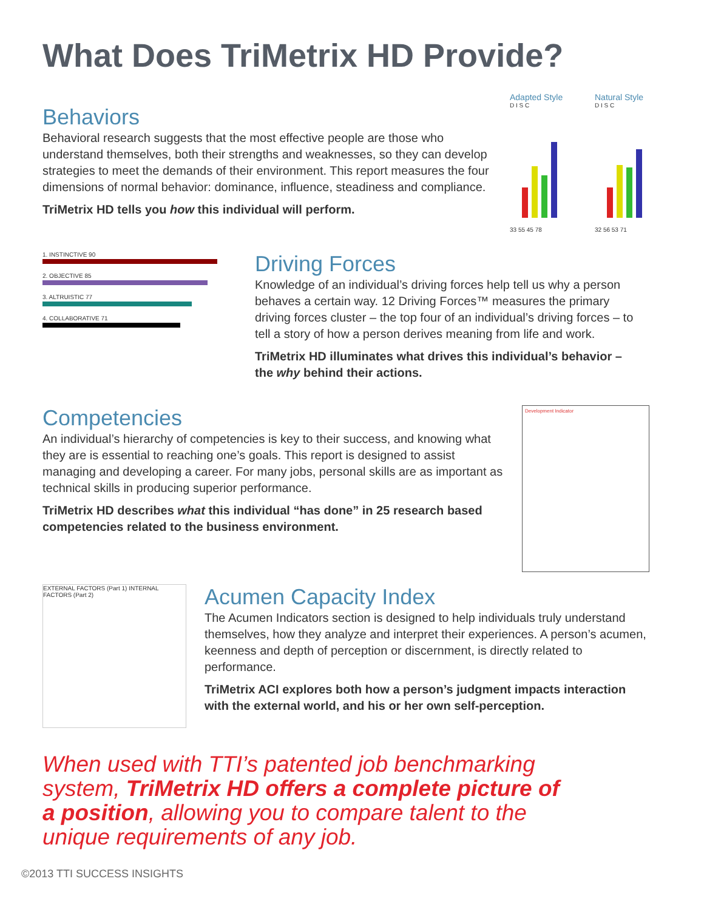What Does TriMetrix HD Provide?
Behaviors
Behavioral research suggests that the most effective people are those who understand themselves, both their strengths and weaknesses, so they can develop strategies to meet the demands of their environment. This report measures the four dimensions of normal behavior: dominance, influence, steadiness and compliance.
TriMetrix HD tells you how this individual will perform.
Adapted Style
D I S C
33 55 45 78
Natural Style
D I S C
32 56 53 71
1. INSTINCTIVE 90
2. OBJECTIVE 85
3. ALTRUISTIC 77
4. COLLABORATIVE 71
Driving Forces
Knowledge of an individual’s driving forces help tell us why a person behaves a certain way. 12 Driving Forces™ measures the primary driving forces cluster – the top four of an individual’s driving forces – to tell a story of how a person derives meaning from life and work.
TriMetrix HD illuminates what drives this individual’s behavior – the why behind their actions.
Competencies
An individual’s hierarchy of competencies is key to their success, and knowing what they are is essential to reaching one’s goals. This report is designed to assist managing and developing a career. For many jobs, personal skills are as important as technical skills in producing superior performance.
TriMetrix HD describes what this individual “has done” in 25 research based competencies related to the business environment.
Development Indicator
EXTERNAL FACTORS (Part 1) INTERNAL FACTORS (Part 2)
Acumen Capacity Index
The Acumen Indicators section is designed to help individuals truly understand themselves, how they analyze and interpret their experiences. A person’s acumen, keenness and depth of perception or discernment, is directly related to performance.
TriMetrix ACI explores both how a person’s judgment impacts interaction with the external world, and his or her own self-perception.
When used with TTI’s patented job benchmarking system, TriMetrix HD offers a complete picture of a position, allowing you to compare talent to the unique requirements of any job.
©2013 TTI SUCCESS INSIGHTS